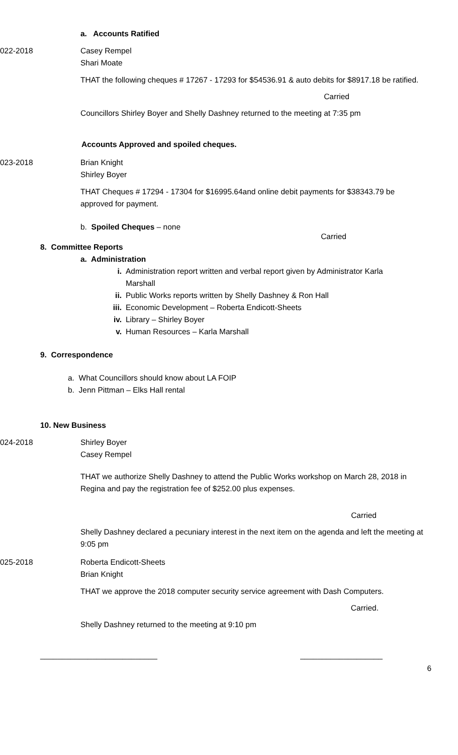a. Accounts Ratified
022-2018 Casey Rempel
Shari Moate
THAT the following cheques # 17267 - 17293 for $54536.91 & auto debits for $8917.18 be ratified.
Carried
Councillors Shirley Boyer and Shelly Dashney returned to the meeting at 7:35 pm
Accounts Approved and spoiled cheques.
023-2018 Brian Knight
Shirley Boyer
THAT Cheques # 17294 - 17304 for $16995.64and online debit payments for $38343.79 be approved for payment.
b. Spoiled Cheques – none
Carried
8. Committee Reports
a. Administration
i. Administration report written and verbal report given by Administrator Karla
Marshall
ii. Public Works reports written by Shelly Dashney & Ron Hall
iii. Economic Development – Roberta Endicott-Sheets
iv. Library – Shirley Boyer
v. Human Resources – Karla Marshall
9. Correspondence
a. What Councillors should know about LA FOIP
b. Jenn Pittman – Elks Hall rental
10. New Business
024-2018 Shirley Boyer
Casey Rempel
THAT we authorize Shelly Dashney to attend the Public Works workshop on March 28, 2018 in Regina and pay the registration fee of $252.00 plus expenses.
Carried
Shelly Dashney declared a pecuniary interest in the next item on the agenda and left the meeting at 9:05 pm
025-2018 Roberta Endicott-Sheets
Brian Knight
THAT we approve the 2018 computer security service agreement with Dash Computers.
Carried.
Shelly Dashney returned to the meeting at 9:10 pm
___________________________ ___________________
6